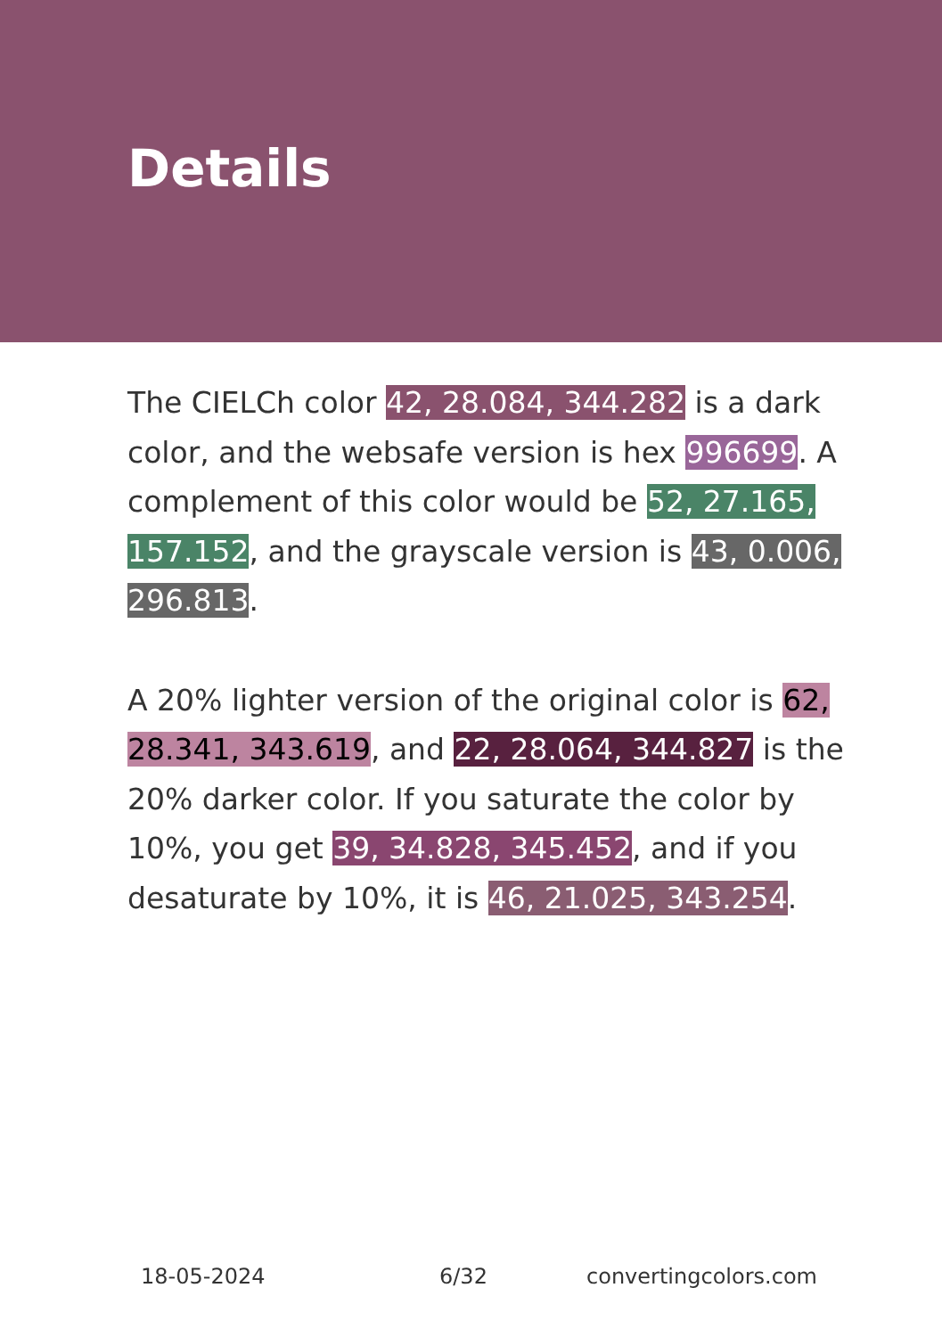Details
The CIELCh color 42, 28.084, 344.282 is a dark color, and the websafe version is hex 996699. A complement of this color would be 52, 27.165, 157.152, and the grayscale version is 43, 0.006, 296.813.
A 20% lighter version of the original color is 62, 28.341, 343.619, and 22, 28.064, 344.827 is the 20% darker color. If you saturate the color by 10%, you get 39, 34.828, 345.452, and if you desaturate by 10%, it is 46, 21.025, 343.254.
18-05-2024 6/32 convertingcolors.com